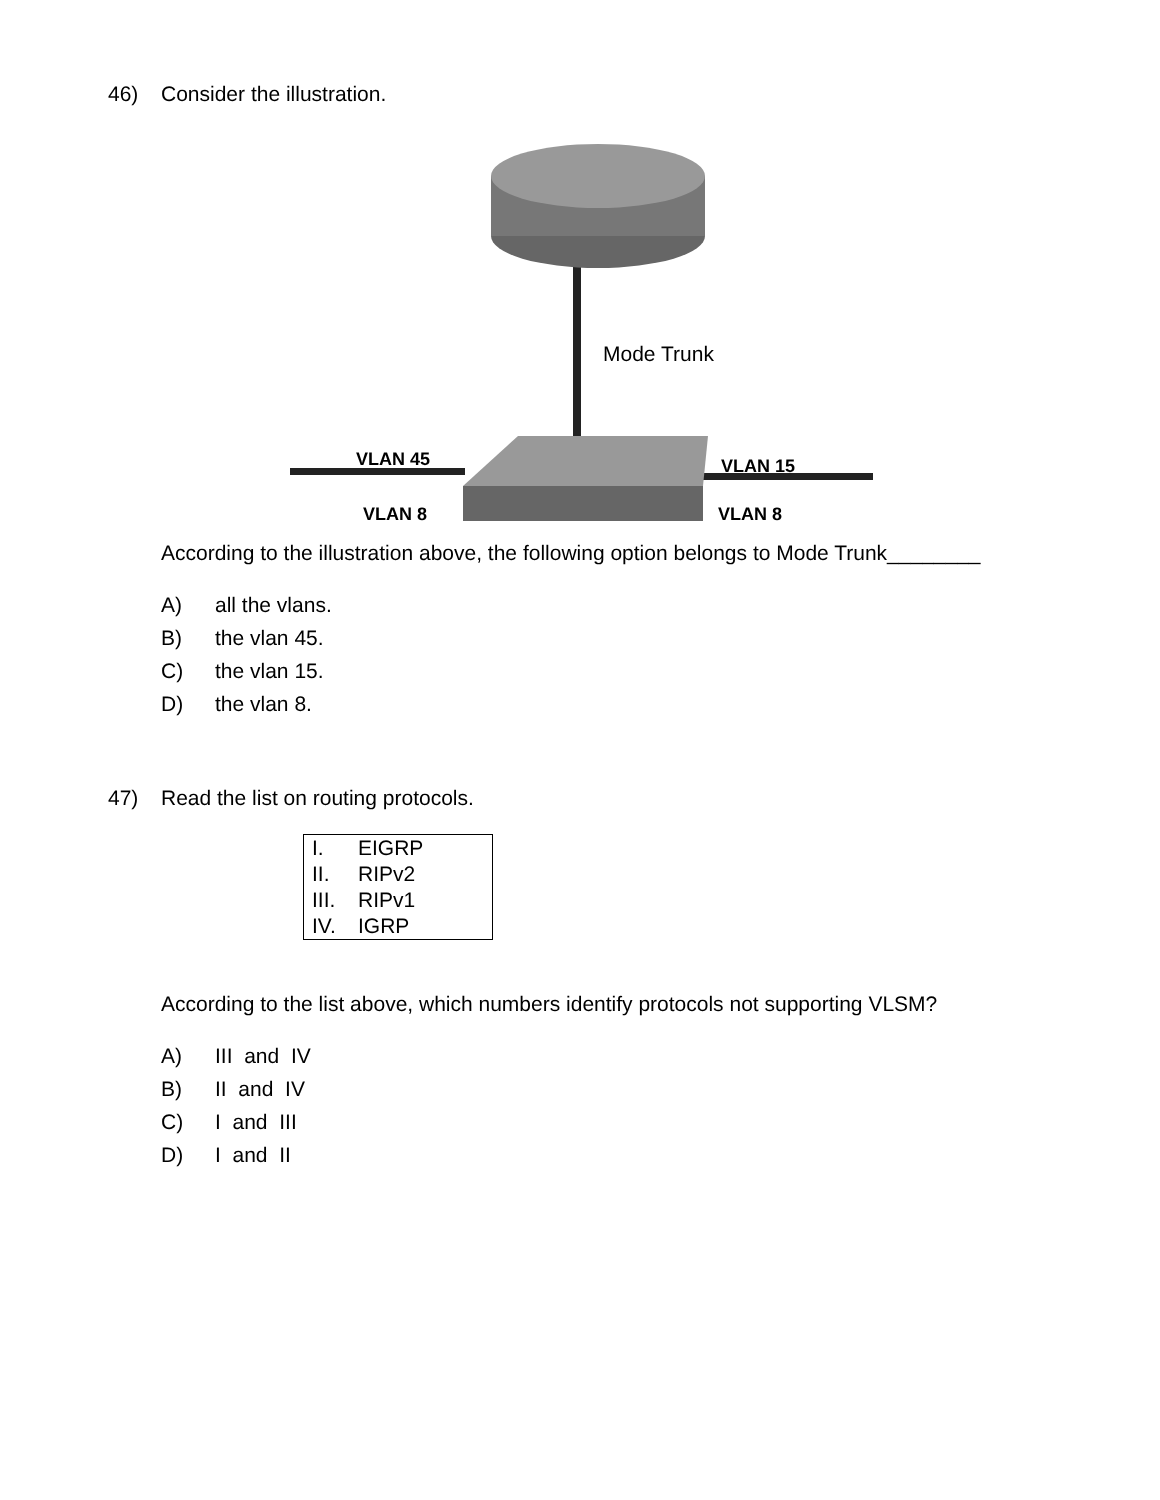46) Consider the illustration.
Mode Trunk
VLAN 45
VLAN 8
VLAN 15
VLAN 8
According to the illustration above, the following option belongs to Mode Trunk________
A) all the vlans.
B) the vlan 45.
C) the vlan 15.
D) the vlan 8.
47) Read the list on routing protocols.
| I. | EIGRP |
| II. | RIPv2 |
| III. | RIPv1 |
| IV. | IGRP |
According to the list above, which numbers identify protocols not supporting VLSM?
A) III and IV
B) II and IV
C) I and III
D) I and II